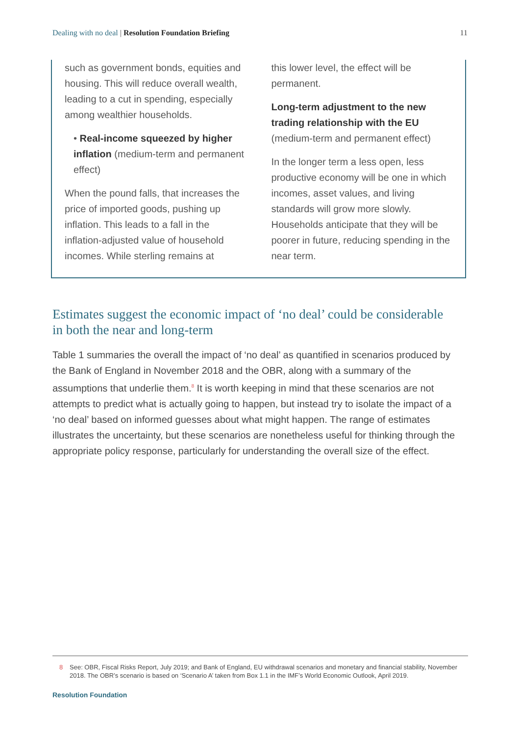Dealing with no deal | Resolution Foundation Briefing
11
such as government bonds, equities and housing. This will reduce overall wealth, leading to a cut in spending, especially among wealthier households.
• Real-income squeezed by higher inflation (medium-term and permanent effect)
When the pound falls, that increases the price of imported goods, pushing up inflation. This leads to a fall in the inflation-adjusted value of household incomes. While sterling remains at
this lower level, the effect will be permanent.
Long-term adjustment to the new trading relationship with the EU (medium-term and permanent effect)
In the longer term a less open, less productive economy will be one in which incomes, asset values, and living standards will grow more slowly. Households anticipate that they will be poorer in future, reducing spending in the near term.
Estimates suggest the economic impact of ‘no deal’ could be considerable in both the near and long-term
Table 1 summaries the overall the impact of ‘no deal’ as quantified in scenarios produced by the Bank of England in November 2018 and the OBR, along with a summary of the assumptions that underlie them.<sup>8</sup> It is worth keeping in mind that these scenarios are not attempts to predict what is actually going to happen, but instead try to isolate the impact of a ‘no deal’ based on informed guesses about what might happen. The range of estimates illustrates the uncertainty, but these scenarios are nonetheless useful for thinking through the appropriate policy response, particularly for understanding the overall size of the effect.
8 See: OBR, Fiscal Risks Report, July 2019; and Bank of England, EU withdrawal scenarios and monetary and financial stability, November 2018. The OBR’s scenario is based on ‘Scenario A’ taken from Box 1.1 in the IMF’s World Economic Outlook, April 2019.
Resolution Foundation